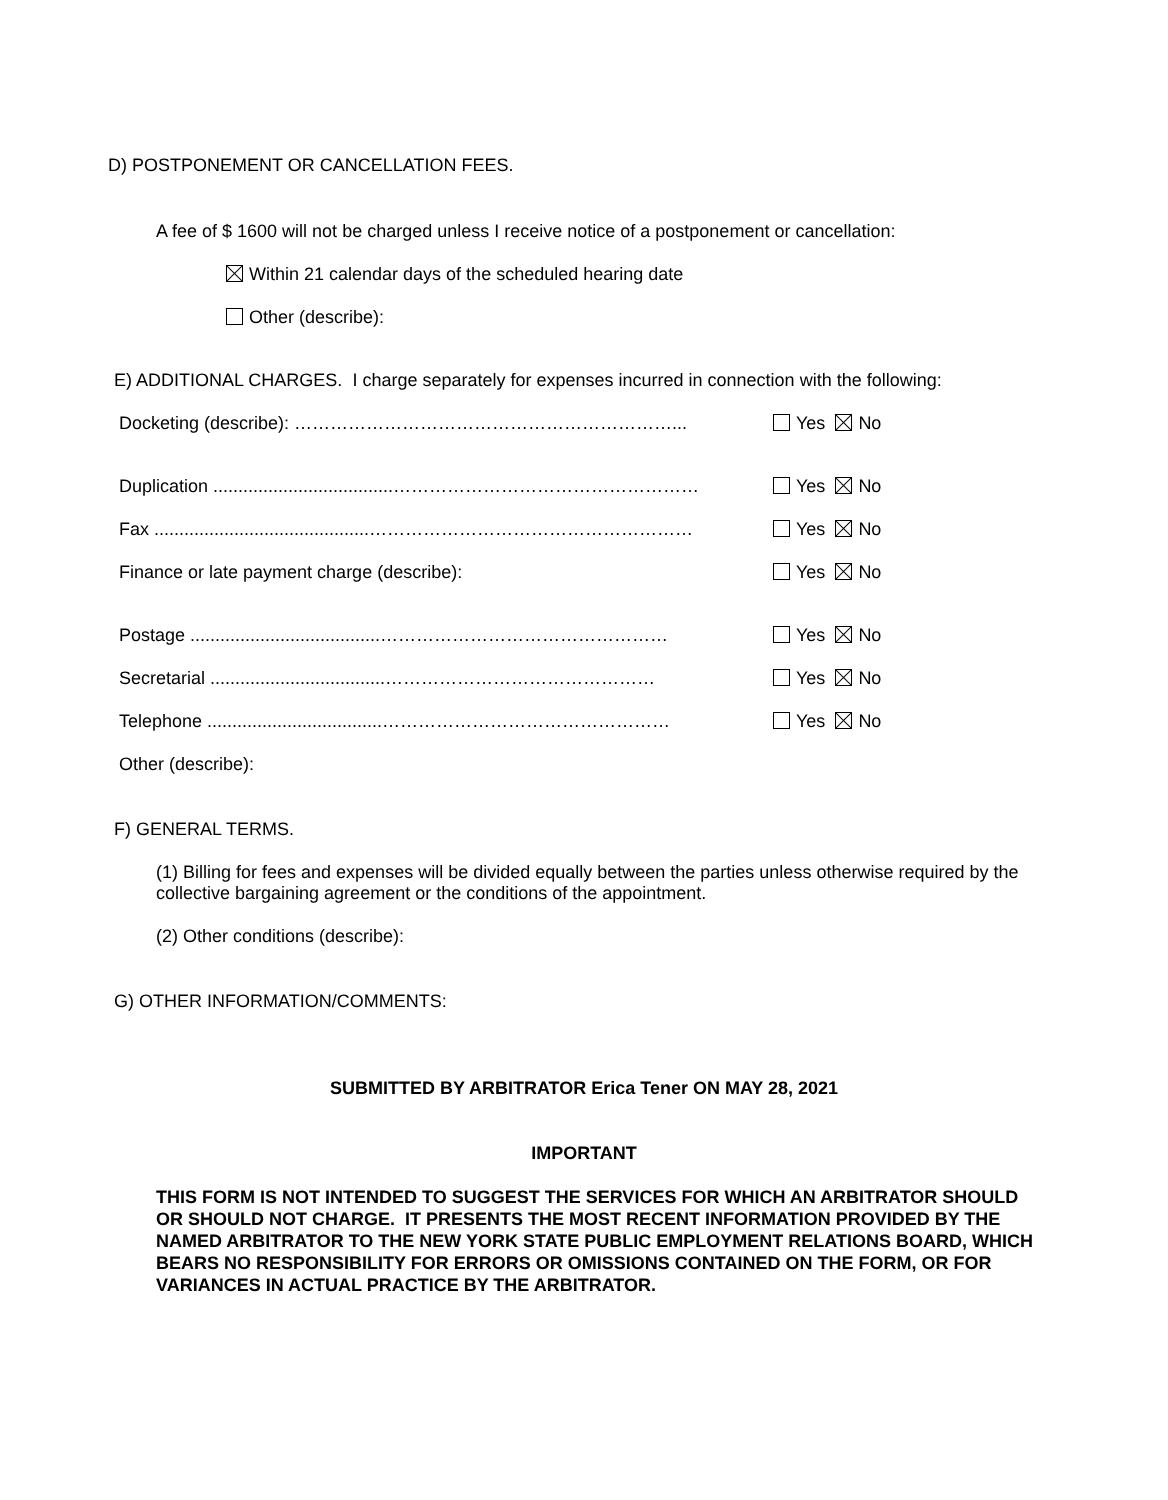D) POSTPONEMENT OR CANCELLATION FEES.
A fee of $ 1600 will not be charged unless I receive notice of a postponement or cancellation:
Within 21 calendar days of the scheduled hearing date
Other (describe):
E) ADDITIONAL CHARGES. I charge separately for expenses incurred in connection with the following:
Docketing (describe): ………………………………………………………... Yes No
Duplication ....................................…………………………………………… Yes No
Fax ...........................................……………………………………………… Yes No
Finance or late payment charge (describe): Yes No
Postage ......................................………………………………………… Yes No
Secretarial ...................................……………………………………… Yes No
Telephone ...................................………………………………………… Yes No
Other (describe):
F) GENERAL TERMS.
(1) Billing for fees and expenses will be divided equally between the parties unless otherwise required by the collective bargaining agreement or the conditions of the appointment.
(2) Other conditions (describe):
G) OTHER INFORMATION/COMMENTS:
SUBMITTED BY ARBITRATOR Erica Tener ON MAY 28, 2021
IMPORTANT
THIS FORM IS NOT INTENDED TO SUGGEST THE SERVICES FOR WHICH AN ARBITRATOR SHOULD OR SHOULD NOT CHARGE. IT PRESENTS THE MOST RECENT INFORMATION PROVIDED BY THE NAMED ARBITRATOR TO THE NEW YORK STATE PUBLIC EMPLOYMENT RELATIONS BOARD, WHICH BEARS NO RESPONSIBILITY FOR ERRORS OR OMISSIONS CONTAINED ON THE FORM, OR FOR VARIANCES IN ACTUAL PRACTICE BY THE ARBITRATOR.